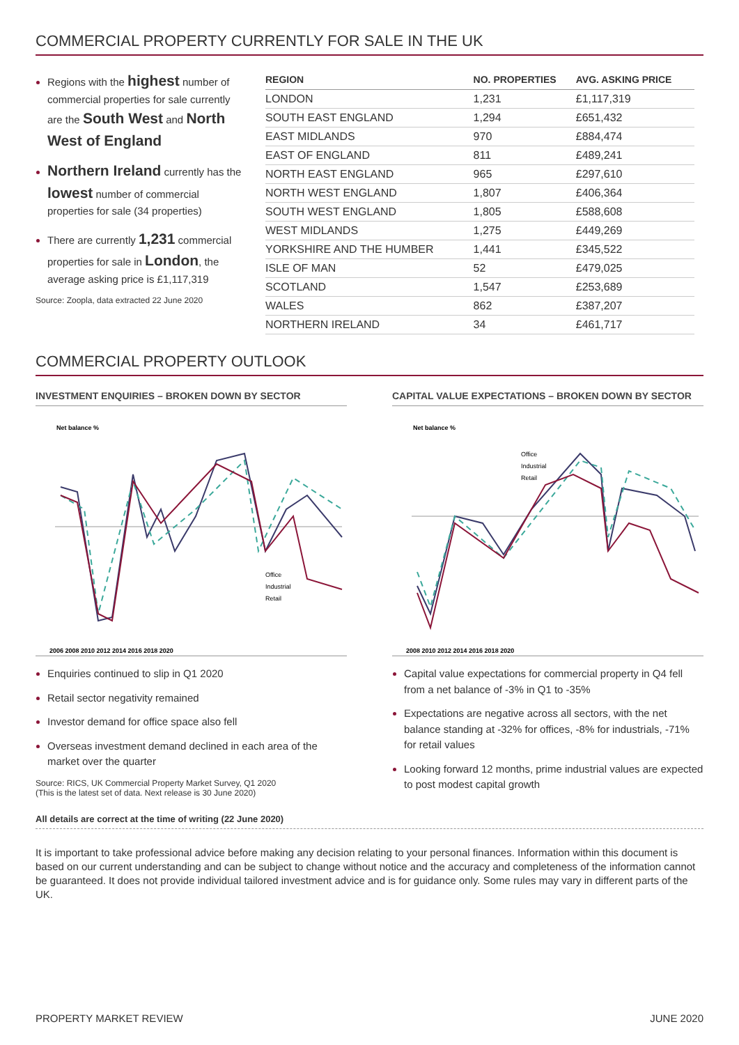COMMERCIAL PROPERTY CURRENTLY FOR SALE IN THE UK
Regions with the highest number of commercial properties for sale currently are the South West and North West of England
Northern Ireland currently has the lowest number of commercial properties for sale (34 properties)
There are currently 1,231 commercial properties for sale in London, the average asking price is £1,117,319
Source: Zoopla, data extracted 22 June 2020
| REGION | NO. PROPERTIES | AVG. ASKING PRICE |
| --- | --- | --- |
| LONDON | 1,231 | £1,117,319 |
| SOUTH EAST ENGLAND | 1,294 | £651,432 |
| EAST MIDLANDS | 970 | £884,474 |
| EAST OF ENGLAND | 811 | £489,241 |
| NORTH EAST ENGLAND | 965 | £297,610 |
| NORTH WEST ENGLAND | 1,807 | £406,364 |
| SOUTH WEST ENGLAND | 1,805 | £588,608 |
| WEST MIDLANDS | 1,275 | £449,269 |
| YORKSHIRE AND THE HUMBER | 1,441 | £345,522 |
| ISLE OF MAN | 52 | £479,025 |
| SCOTLAND | 1,547 | £253,689 |
| WALES | 862 | £387,207 |
| NORTHERN IRELAND | 34 | £461,717 |
COMMERCIAL PROPERTY OUTLOOK
INVESTMENT ENQUIRIES – BROKEN DOWN BY SECTOR
Net balance %
Office
Industrial
Retail
2006 2008 2010 2012 2014 2016 2018 2020
Enquiries continued to slip in Q1 2020
Retail sector negativity remained
Investor demand for office space also fell
Overseas investment demand declined in each area of the market over the quarter
Source: RICS, UK Commercial Property Market Survey, Q1 2020
(This is the latest set of data. Next release is 30 June 2020)
CAPITAL VALUE EXPECTATIONS – BROKEN DOWN BY SECTOR
Net balance %
Office
Industrial
Retail
2008 2010 2012 2014 2016 2018 2020
Capital value expectations for commercial property in Q4 fell from a net balance of -3% in Q1 to -35%
Expectations are negative across all sectors, with the net balance standing at -32% for offices, -8% for industrials, -71% for retail values
Looking forward 12 months, prime industrial values are expected to post modest capital growth
All details are correct at the time of writing (22 June 2020)
It is important to take professional advice before making any decision relating to your personal finances. Information within this document is based on our current understanding and can be subject to change without notice and the accuracy and completeness of the information cannot be guaranteed. It does not provide individual tailored investment advice and is for guidance only. Some rules may vary in different parts of the UK.
PROPERTY MARKET REVIEW JUNE 2020